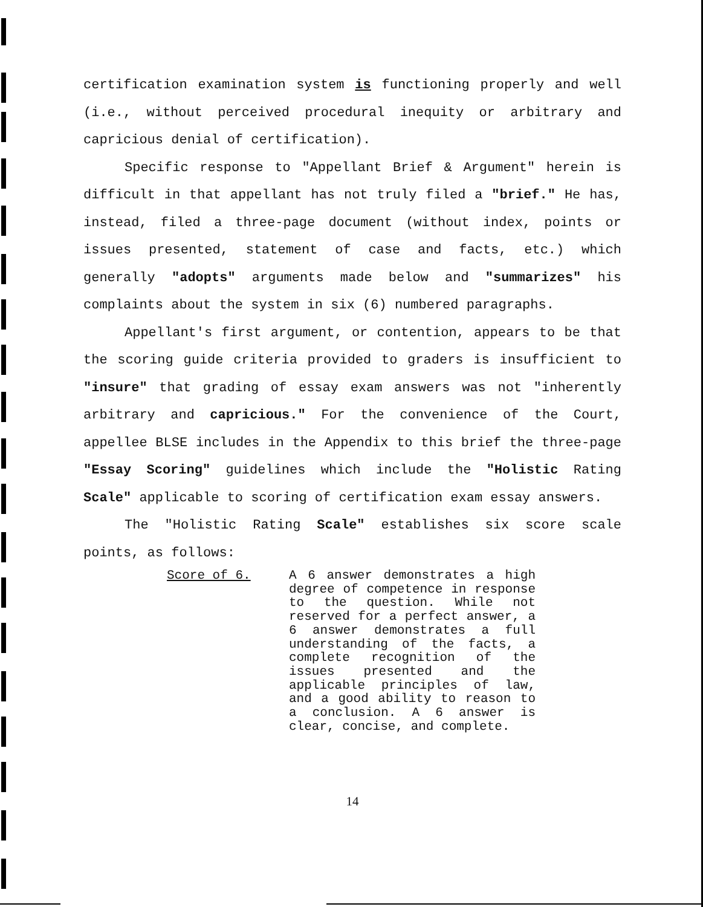certification examination system is functioning properly and well (i.e., without perceived procedural inequity or arbitrary and capricious denial of certification).
Specific response to "Appellant Brief & Argument" herein is difficult in that appellant has not truly filed a "brief." He has, instead, filed a three-page document (without index, points or issues presented, statement of case and facts, etc.) which generally "adopts" arguments made below and "summarizes" his complaints about the system in six (6) numbered paragraphs.
Appellant's first argument, or contention, appears to be that the scoring guide criteria provided to graders is insufficient to "insure" that grading of essay exam answers was not "inherently arbitrary and capricious." For the convenience of the Court, appellee BLSE includes in the Appendix to this brief the three-page "Essay Scoring" guidelines which include the "Holistic Rating Scale" applicable to scoring of certification exam essay answers.
The "Holistic Rating Scale" establishes six score scale points, as follows:
Score of 6. A 6 answer demonstrates a high degree of competence in response to the question. While not reserved for a perfect answer, a 6 answer demonstrates a full understanding of the facts, a complete recognition of the issues presented and the applicable principles of law, and a good ability to reason to a conclusion. A 6 answer is clear, concise, and complete.
14